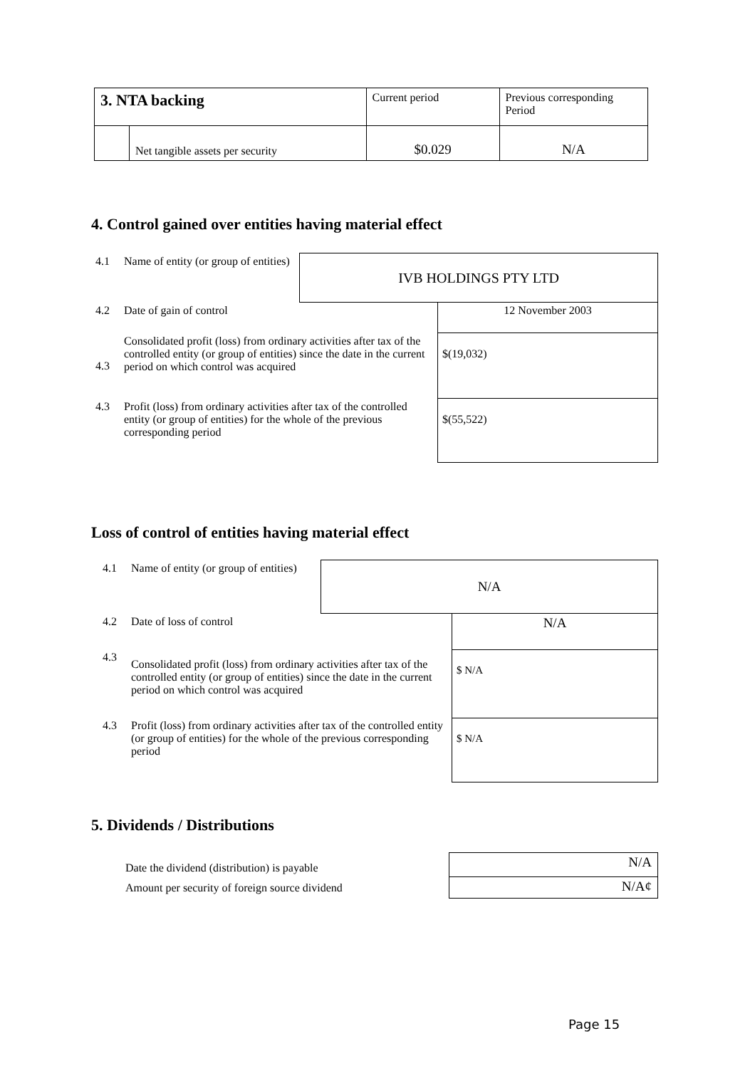| 3. NTA backing | | Current period | Previous corresponding Period |
| | Net tangible assets per security | $0.029 | N/A |
4. Control gained over entities having material effect
| 4.1 | Name of entity (or group of entities) | IVB HOLDINGS PTY LTD | |
| 4.2 | Date of gain of control | | 12 November 2003 |
| 4.3 | Consolidated profit (loss) from ordinary activities after tax of the controlled entity (or group of entities) since the date in the current period on which control was acquired | | $(19,032) |
| 4.3 | Profit (loss) from ordinary activities after tax of the controlled entity (or group of entities) for the whole of the previous corresponding period | | $(55,522) |
Loss of control of entities having material effect
| 4.1 | Name of entity (or group of entities) | N/A | |
| 4.2 | Date of loss of control | | N/A |
| 4.3 | Consolidated profit (loss) from ordinary activities after tax of the controlled entity (or group of entities) since the date in the current period on which control was acquired | | $ N/A |
| 4.3 | Profit (loss) from ordinary activities after tax of the controlled entity (or group of entities) for the whole of the previous corresponding period | | $ N/A |
5. Dividends / Distributions
| Date the dividend (distribution) is payable | N/A |
| Amount per security of foreign source dividend | N/A¢ |
Page 15